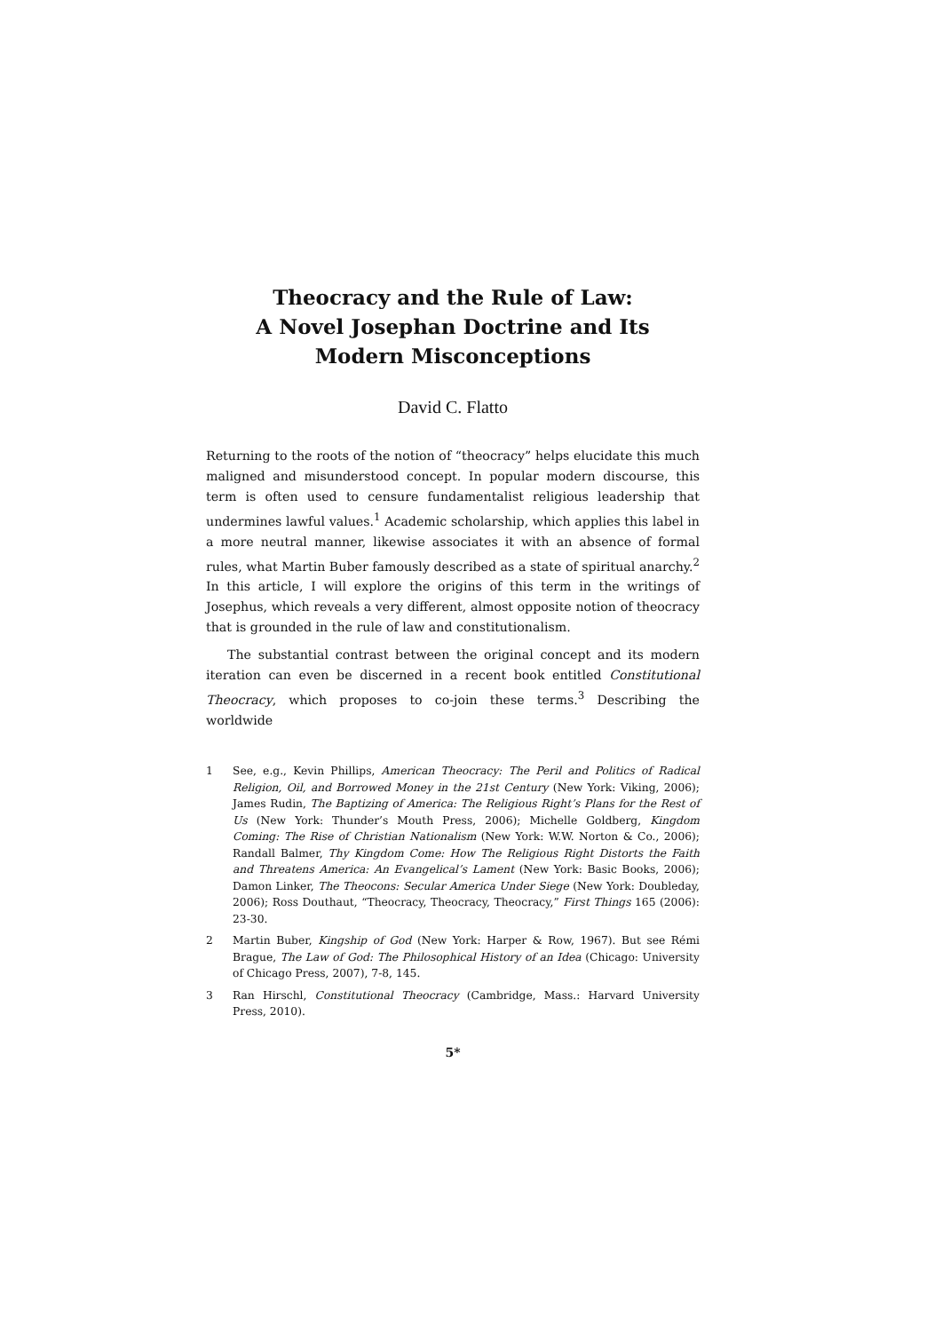Theocracy and the Rule of Law:
A Novel Josephan Doctrine and Its
Modern Misconceptions
David C. Flatto
Returning to the roots of the notion of “theocracy” helps elucidate this much maligned and misunderstood concept. In popular modern discourse, this term is often used to censure fundamentalist religious leadership that undermines lawful values.<sup>1</sup> Academic scholarship, which applies this label in a more neutral manner, likewise associates it with an absence of formal rules, what Martin Buber famously described as a state of spiritual anarchy.<sup>2</sup> In this article, I will explore the origins of this term in the writings of Josephus, which reveals a very different, almost opposite notion of theocracy that is grounded in the rule of law and constitutionalism.
The substantial contrast between the original concept and its modern iteration can even be discerned in a recent book entitled Constitutional Theocracy, which proposes to co-join these terms.<sup>3</sup> Describing the worldwide
1 See, e.g., Kevin Phillips, American Theocracy: The Peril and Politics of Radical Religion, Oil, and Borrowed Money in the 21st Century (New York: Viking, 2006); James Rudin, The Baptizing of America: The Religious Right’s Plans for the Rest of Us (New York: Thunder’s Mouth Press, 2006); Michelle Goldberg, Kingdom Coming: The Rise of Christian Nationalism (New York: W.W. Norton & Co., 2006); Randall Balmer, Thy Kingdom Come: How The Religious Right Distorts the Faith and Threatens America: An Evangelical’s Lament (New York: Basic Books, 2006); Damon Linker, The Theocons: Secular America Under Siege (New York: Doubleday, 2006); Ross Douthaut, “Theocracy, Theocracy, Theocracy,” First Things 165 (2006): 23-30.
2 Martin Buber, Kingship of God (New York: Harper & Row, 1967). But see Rémi Brague, The Law of God: The Philosophical History of an Idea (Chicago: University of Chicago Press, 2007), 7-8, 145.
3 Ran Hirschl, Constitutional Theocracy (Cambridge, Mass.: Harvard University Press, 2010).
5*